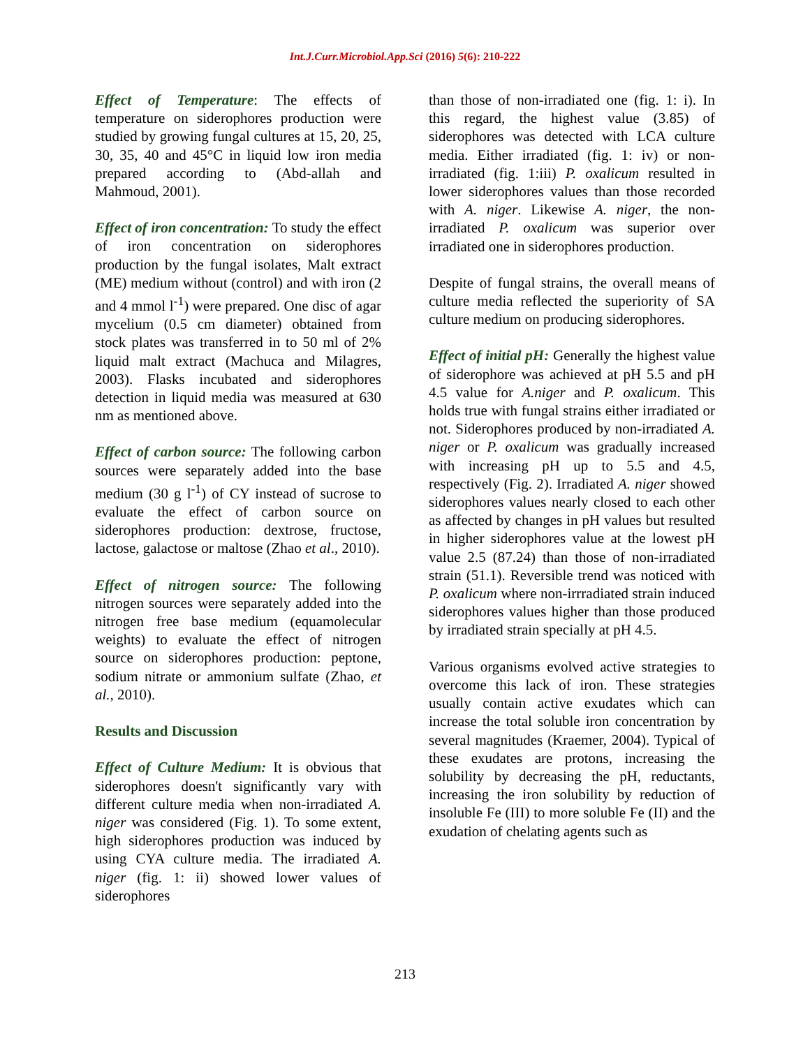Int.J.Curr.Microbiol.App.Sci (2016) 5(6): 210-222
Effect of Temperature: The effects of temperature on siderophores production were studied by growing fungal cultures at 15, 20, 25, 30, 35, 40 and 45°C in liquid low iron media prepared according to (Abd-allah and Mahmoud, 2001).
Effect of iron concentration: To study the effect of iron concentration on siderophores production by the fungal isolates, Malt extract (ME) medium without (control) and with iron (2 and 4 mmol l<sup>-1</sup>) were prepared. One disc of agar mycelium (0.5 cm diameter) obtained from stock plates was transferred in to 50 ml of 2% liquid malt extract (Machuca and Milagres, 2003). Flasks incubated and siderophores detection in liquid media was measured at 630 nm as mentioned above.
Effect of carbon source: The following carbon sources were separately added into the base medium (30 g l<sup>-1</sup>) of CY instead of sucrose to evaluate the effect of carbon source on siderophores production: dextrose, fructose, lactose, galactose or maltose (Zhao et al., 2010).
Effect of nitrogen source: The following nitrogen sources were separately added into the nitrogen free base medium (equamolecular weights) to evaluate the effect of nitrogen source on siderophores production: peptone, sodium nitrate or ammonium sulfate (Zhao, et al., 2010).
Results and Discussion
Effect of Culture Medium: It is obvious that siderophores doesn't significantly vary with different culture media when non-irradiated A. niger was considered (Fig. 1). To some extent, high siderophores production was induced by using CYA culture media. The irradiated A. niger (fig. 1: ii) showed lower values of siderophores
than those of non-irradiated one (fig. 1: i). In this regard, the highest value (3.85) of siderophores was detected with LCA culture media. Either irradiated (fig. 1: iv) or non-irradiated (fig. 1:iii) P. oxalicum resulted in lower siderophores values than those recorded with A. niger. Likewise A. niger, the non-irradiated P. oxalicum was superior over irradiated one in siderophores production.
Despite of fungal strains, the overall means of culture media reflected the superiority of SA culture medium on producing siderophores.
Effect of initial pH: Generally the highest value of siderophore was achieved at pH 5.5 and pH 4.5 value for A.niger and P. oxalicum. This holds true with fungal strains either irradiated or not. Siderophores produced by non-irradiated A. niger or P. oxalicum was gradually increased with increasing pH up to 5.5 and 4.5, respectively (Fig. 2). Irradiated A. niger showed siderophores values nearly closed to each other as affected by changes in pH values but resulted in higher siderophores value at the lowest pH value 2.5 (87.24) than those of non-irradiated strain (51.1). Reversible trend was noticed with P. oxalicum where non-irrradiated strain induced siderophores values higher than those produced by irradiated strain specially at pH 4.5.
Various organisms evolved active strategies to overcome this lack of iron. These strategies usually contain active exudates which can increase the total soluble iron concentration by several magnitudes (Kraemer, 2004). Typical of these exudates are protons, increasing the solubility by decreasing the pH, reductants, increasing the iron solubility by reduction of insoluble Fe (III) to more soluble Fe (II) and the exudation of chelating agents such as
213